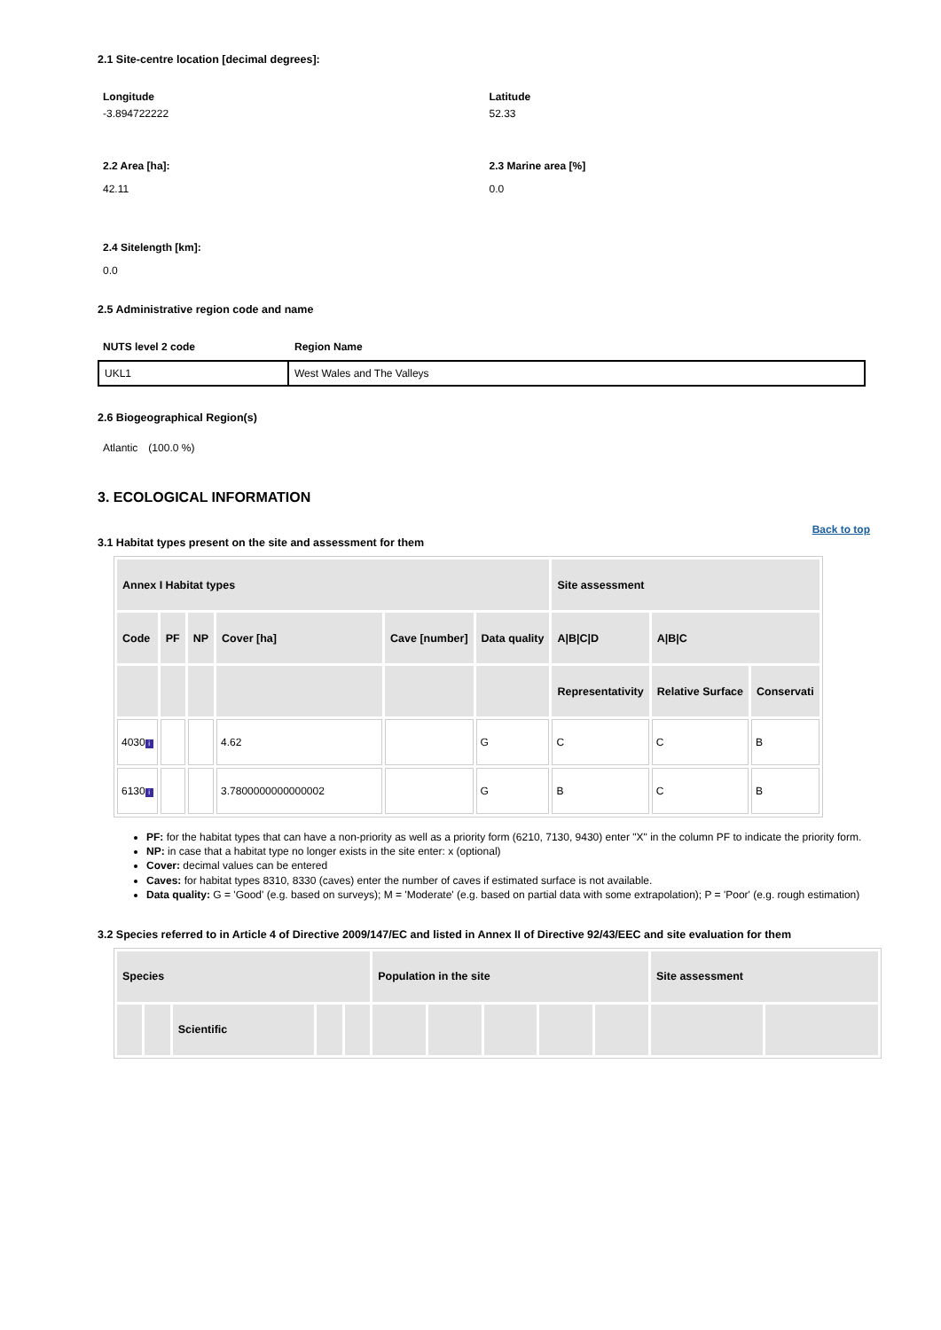2.1 Site-centre location [decimal degrees]:
Longitude
-3.894722222
Latitude
52.33
2.2 Area [ha]:
42.11
2.3 Marine area [%]
0.0
2.4 Sitelength [km]:
0.0
2.5 Administrative region code and name
NUTS level 2 code Region Name
| UKL1 | West Wales and The Valleys |
2.6 Biogeographical Region(s)
Atlantic (100.0 %)
3. ECOLOGICAL INFORMATION
3.1 Habitat types present on the site and assessment for them
Back to top
| Annex I Habitat types | | | | | | Site assessment | | |
| --- | --- | --- | --- | --- | --- | --- | --- | --- |
| Code | PF | NP | Cover [ha] | Cave [number] | Data quality | A/B/C/D | A/B/C | |
| | | | | | | Representativity | Relative Surface | Conservati |
| 4030 i | | | 4.62 | | G | C | C | B |
| 6130 i | | | 3.7800000000000002 | | G | B | C | B |
PF: for the habitat types that can have a non-priority as well as a priority form (6210, 7130, 9430) enter "X" in the column PF to indicate the priority form.
NP: in case that a habitat type no longer exists in the site enter: x (optional)
Cover: decimal values can be entered
Caves: for habitat types 8310, 8330 (caves) enter the number of caves if estimated surface is not available.
Data quality: G = 'Good' (e.g. based on surveys); M = 'Moderate' (e.g. based on partial data with some extrapolation); P = 'Poor' (e.g. rough estimation)
3.2 Species referred to in Article 4 of Directive 2009/147/EC and listed in Annex II of Directive 92/43/EEC and site evaluation for them
| Species | | | | | Population in the site | | | | | Site assessment | |
| --- | --- | --- | --- | --- | --- | --- | --- | --- | --- | --- | --- |
| | | Scientific | | | | | | | | | |